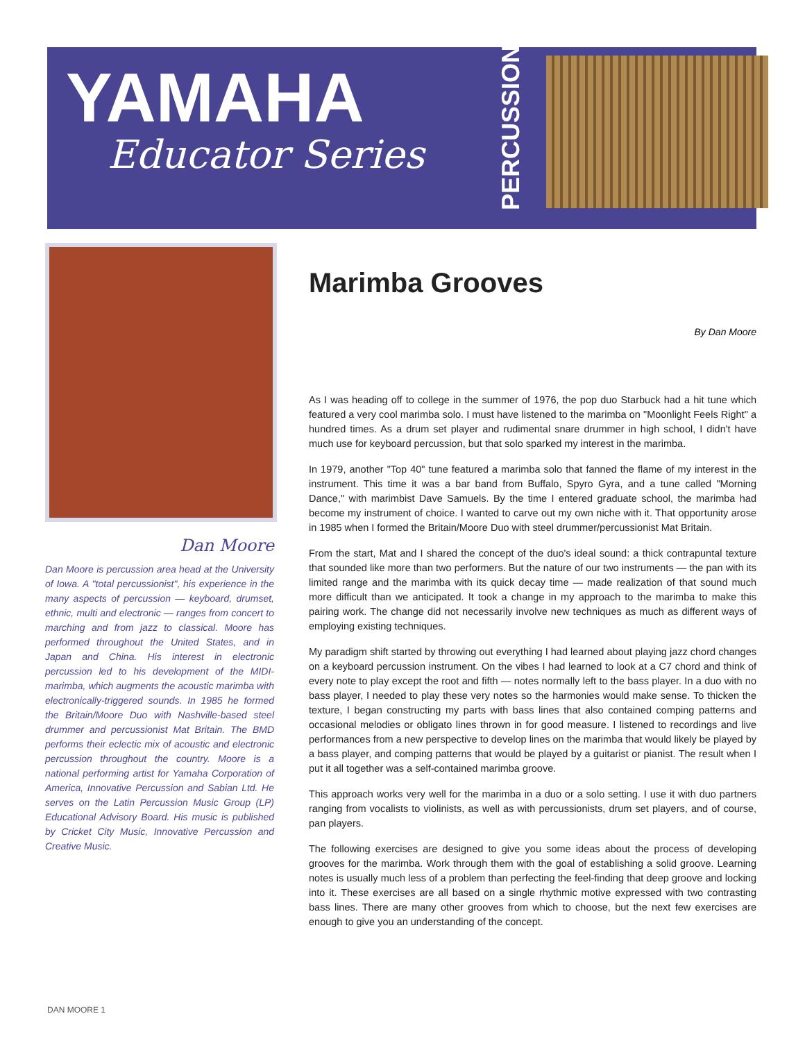YAMAHA
Educator Series
PERCUSSION
Dan Moore
Dan Moore is percussion area head at the University of Iowa. A "total percussionist", his experience in the many aspects of percussion — keyboard, drumset, ethnic, multi and electronic — ranges from concert to marching and from jazz to classical. Moore has performed throughout the United States, and in Japan and China. His interest in electronic percussion led to his development of the MIDI-marimba, which augments the acoustic marimba with electronically-triggered sounds. In 1985 he formed the Britain/Moore Duo with Nashville-based steel drummer and percussionist Mat Britain. The BMD performs their eclectic mix of acoustic and electronic percussion throughout the country. Moore is a national performing artist for Yamaha Corporation of America, Innovative Percussion and Sabian Ltd. He serves on the Latin Percussion Music Group (LP) Educational Advisory Board. His music is published by Cricket City Music, Innovative Percussion and Creative Music.
Marimba Grooves
By Dan Moore
As I was heading off to college in the summer of 1976, the pop duo Starbuck had a hit tune which featured a very cool marimba solo. I must have listened to the marimba on "Moonlight Feels Right" a hundred times. As a drum set player and rudimental snare drummer in high school, I didn't have much use for keyboard percussion, but that solo sparked my interest in the marimba.
In 1979, another "Top 40" tune featured a marimba solo that fanned the flame of my interest in the instrument. This time it was a bar band from Buffalo, Spyro Gyra, and a tune called "Morning Dance," with marimbist Dave Samuels. By the time I entered graduate school, the marimba had become my instrument of choice. I wanted to carve out my own niche with it. That opportunity arose in 1985 when I formed the Britain/Moore Duo with steel drummer/percussionist Mat Britain.
From the start, Mat and I shared the concept of the duo's ideal sound: a thick contrapuntal texture that sounded like more than two performers. But the nature of our two instruments — the pan with its limited range and the marimba with its quick decay time — made realization of that sound much more difficult than we anticipated. It took a change in my approach to the marimba to make this pairing work. The change did not necessarily involve new techniques as much as different ways of employing existing techniques.
My paradigm shift started by throwing out everything I had learned about playing jazz chord changes on a keyboard percussion instrument. On the vibes I had learned to look at a C7 chord and think of every note to play except the root and fifth — notes normally left to the bass player. In a duo with no bass player, I needed to play these very notes so the harmonies would make sense. To thicken the texture, I began constructing my parts with bass lines that also contained comping patterns and occasional melodies or obligato lines thrown in for good measure. I listened to recordings and live performances from a new perspective to develop lines on the marimba that would likely be played by a bass player, and comping patterns that would be played by a guitarist or pianist. The result when I put it all together was a self-contained marimba groove.
This approach works very well for the marimba in a duo or a solo setting. I use it with duo partners ranging from vocalists to violinists, as well as with percussionists, drum set players, and of course, pan players.
The following exercises are designed to give you some ideas about the process of developing grooves for the marimba. Work through them with the goal of establishing a solid groove. Learning notes is usually much less of a problem than perfecting the feel-finding that deep groove and locking into it. These exercises are all based on a single rhythmic motive expressed with two contrasting bass lines. There are many other grooves from which to choose, but the next few exercises are enough to give you an understanding of the concept.
DAN MOORE 1